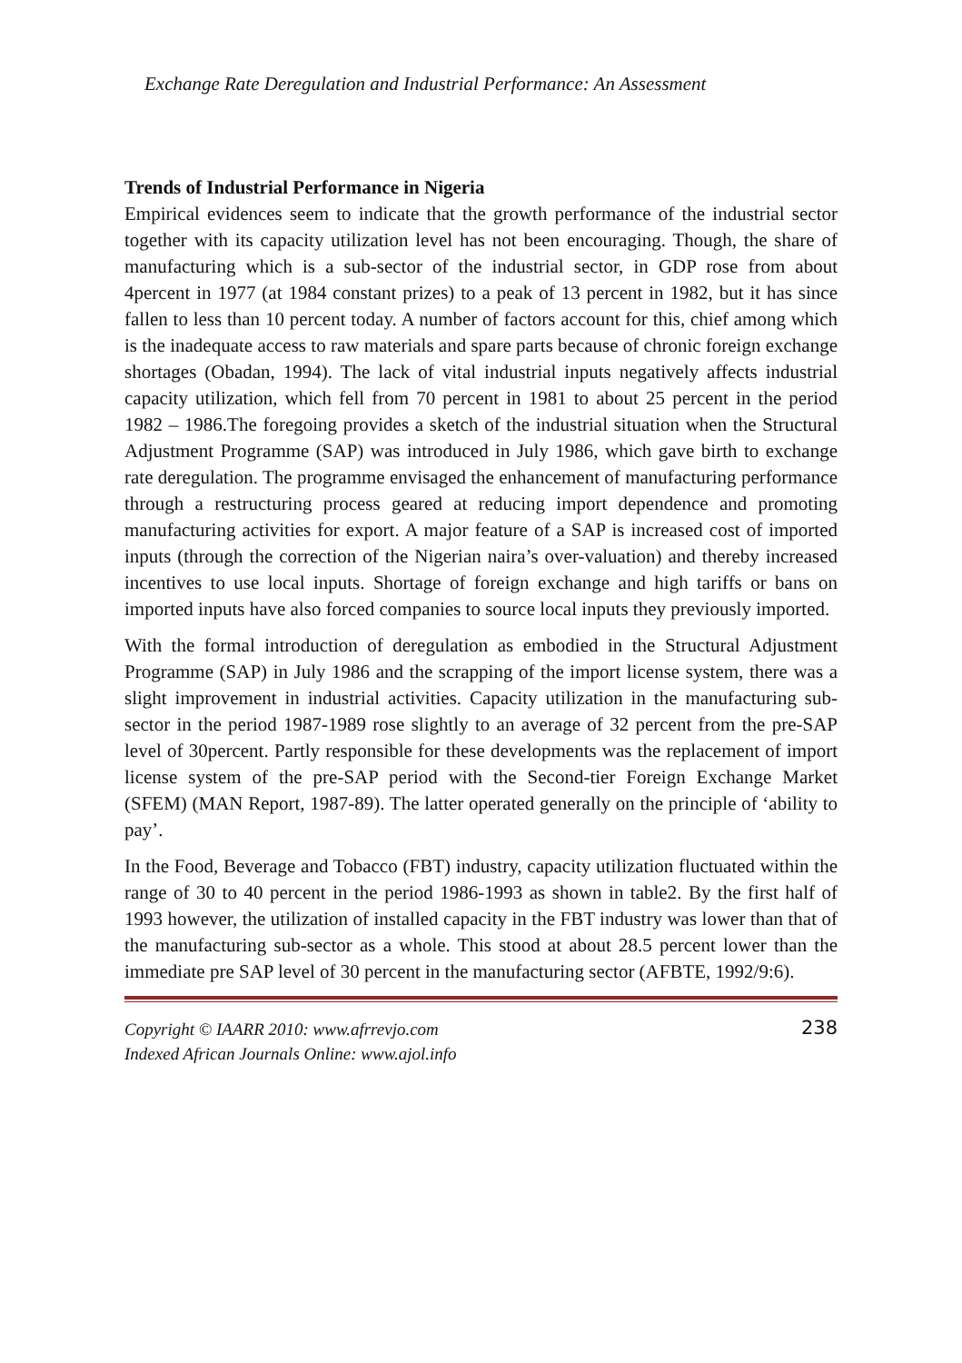Exchange Rate Deregulation and Industrial Performance: An Assessment
Trends of Industrial Performance in Nigeria
Empirical evidences seem to indicate that the growth performance of the industrial sector together with its capacity utilization level has not been encouraging. Though, the share of manufacturing which is a sub-sector of the industrial sector, in GDP rose from about 4percent in 1977 (at 1984 constant prizes) to a peak of 13 percent in 1982, but it has since fallen to less than 10 percent today. A number of factors account for this, chief among which is the inadequate access to raw materials and spare parts because of chronic foreign exchange shortages (Obadan, 1994). The lack of vital industrial inputs negatively affects industrial capacity utilization, which fell from 70 percent in 1981 to about 25 percent in the period 1982 – 1986.The foregoing provides a sketch of the industrial situation when the Structural Adjustment Programme (SAP) was introduced in July 1986, which gave birth to exchange rate deregulation. The programme envisaged the enhancement of manufacturing performance through a restructuring process geared at reducing import dependence and promoting manufacturing activities for export. A major feature of a SAP is increased cost of imported inputs (through the correction of the Nigerian naira’s over-valuation) and thereby increased incentives to use local inputs. Shortage of foreign exchange and high tariffs or bans on imported inputs have also forced companies to source local inputs they previously imported.
With the formal introduction of deregulation as embodied in the Structural Adjustment Programme (SAP) in July 1986 and the scrapping of the import license system, there was a slight improvement in industrial activities. Capacity utilization in the manufacturing sub-sector in the period 1987-1989 rose slightly to an average of 32 percent from the pre-SAP level of 30percent. Partly responsible for these developments was the replacement of import license system of the pre-SAP period with the Second-tier Foreign Exchange Market (SFEM) (MAN Report, 1987-89). The latter operated generally on the principle of ‘ability to pay’.
In the Food, Beverage and Tobacco (FBT) industry, capacity utilization fluctuated within the range of 30 to 40 percent in the period 1986-1993 as shown in table2. By the first half of 1993 however, the utilization of installed capacity in the FBT industry was lower than that of the manufacturing sub-sector as a whole. This stood at about 28.5 percent lower than the immediate pre SAP level of 30 percent in the manufacturing sector (AFBTE, 1992/9:6).
Copyright © IAARR 2010: www.afrrevjo.com
Indexed African Journals Online: www.ajol.info
238